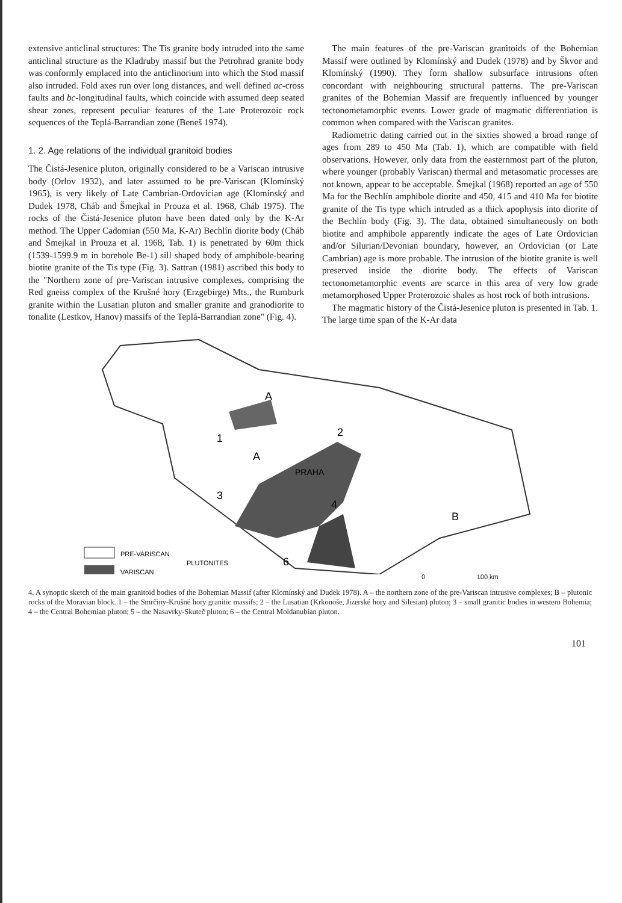extensive anticlinal structures: The Tis granite body intruded into the same anticlinal structure as the Kladruby massif but the Petrohrad granite body was conformly emplaced into the anticlinorium into which the Stod massif also intruded. Fold axes run over long distances, and well defined ac-cross faults and bc-longitudinal faults, which coincide with assumed deep seated shear zones, represent peculiar features of the Late Proterozoic rock sequences of the Teplá-Barrandian zone (Beneš 1974).
1. 2. Age relations of the individual granitoid bodies
The Čistá-Jesenice pluton, originally considered to be a Variscan intrusive body (Orlov 1932), and later assumed to be pre-Variscan (Klomínský 1965), is very likely of Late Cambrian-Ordovician age (Klomínský and Dudek 1978, Cháb and Šmejkal in Prouza et al. 1968, Cháb 1975). The rocks of the Čistá-Jesenice pluton have been dated only by the K-Ar method. The Upper Cadomian (550 Ma, K-Ar) Bechlín diorite body (Cháb and Šmejkal in Prouza et al. 1968, Tab. 1) is penetrated by 60m thick (1539-1599.9 m in borehole Be-1) sill shaped body of amphibole-bearing biotite granite of the Tis type (Fig. 3). Sattran (1981) ascribed this body to the "Northern zone of pre-Variscan intrusive complexes, comprising the Red gneiss complex of the Krušné hory (Erzgebirge) Mts., the Rumburk granite within the Lusatian pluton and smaller granite and granodiorite to tonalite (Lestkov, Hanov) massifs of the Teplá-Barrandian zone" (Fig. 4).
The main features of the pre-Variscan granitoids of the Bohemian Massif were outlined by Klomínský and Dudek (1978) and by Škvor and Klomínský (1990). They form shallow subsurface intrusions often concordant with neighbouring structural patterns. The pre-Variscan granites of the Bohemian Massif are frequently influenced by younger tectonometamorphic events. Lower grade of magmatic differentiation is common when compared with the Variscan granites.
Radiometric dating carried out in the sixties showed a broad range of ages from 289 to 450 Ma (Tab. 1), which are compatible with field observations. However, only data from the easternmost part of the pluton, where younger (probably Variscan) thermal and metasomatic processes are not known, appear to be acceptable. Šmejkal (1968) reported an age of 550 Ma for the Bechlín amphibole diorite and 450, 415 and 410 Ma for biotite granite of the Tis type which intruded as a thick apophysis into diorite of the Bechlín body (Fig. 3). The data, obtained simultaneously on both biotite and amphibole apparently indicate the ages of Late Ordovician and/or Silurian/Devonian boundary, however, an Ordovician (or Late Cambrian) age is more probable. The intrusion of the biotite granite is well preserved inside the diorite body. The effects of Variscan tectonometamorphic events are scarce in this area of very low grade metamorphosed Upper Proterozoic shales as host rock of both intrusions.
The magmatic history of the Čistá-Jesenice pluton is presented in Tab. 1. The large time span of the K-Ar data
A
2
1
A
PRAHA
3
4
B
6
PRE-VARISCAN
VARISCAN
PLUTONITES
0 100 km
4. A synoptic sketch of the main granitoid bodies of the Bohemian Massif (after Klomínský and Dudek 1978). A – the northern zone of the pre-Variscan intrusive complexes; B – plutonic rocks of the Moravian block. 1 – the Smrčiny-Krušné hory granitic massifs; 2 – the Lusatian (Krkonoše, Jizerské hory and Silesian) pluton; 3 – small granitic bodies in western Bohemia; 4 – the Central Bohemian pluton; 5 – the Nasavrky-Skuteč pluton; 6 – the Central Moldanubian pluton.
101